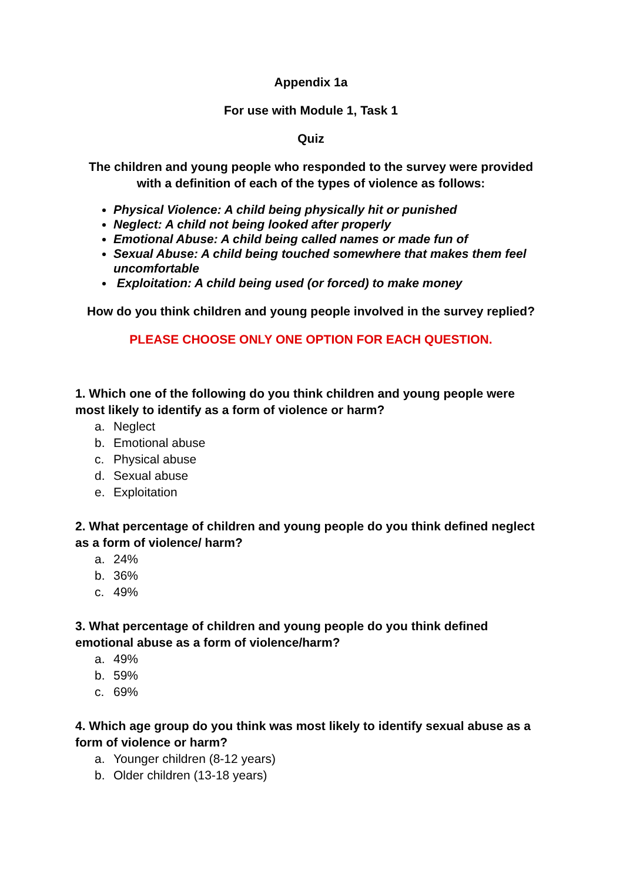Appendix 1a
For use with Module 1, Task 1
Quiz
The children and young people who responded to the survey were provided with a definition of each of the types of violence as follows:
Physical Violence: A child being physically hit or punished
Neglect: A child not being looked after properly
Emotional Abuse: A child being called names or made fun of
Sexual Abuse: A child being touched somewhere that makes them feel uncomfortable
Exploitation: A child being used (or forced) to make money
How do you think children and young people involved in the survey replied?
PLEASE CHOOSE ONLY ONE OPTION FOR EACH QUESTION.
1. Which one of the following do you think children and young people were most likely to identify as a form of violence or harm?
a. Neglect
b. Emotional abuse
c. Physical abuse
d. Sexual abuse
e. Exploitation
2. What percentage of children and young people do you think defined neglect as a form of violence/ harm?
a. 24%
b. 36%
c. 49%
3. What percentage of children and young people do you think defined emotional abuse as a form of violence/harm?
a. 49%
b. 59%
c. 69%
4. Which age group do you think was most likely to identify sexual abuse as a form of violence or harm?
a. Younger children (8-12 years)
b. Older children (13-18 years)